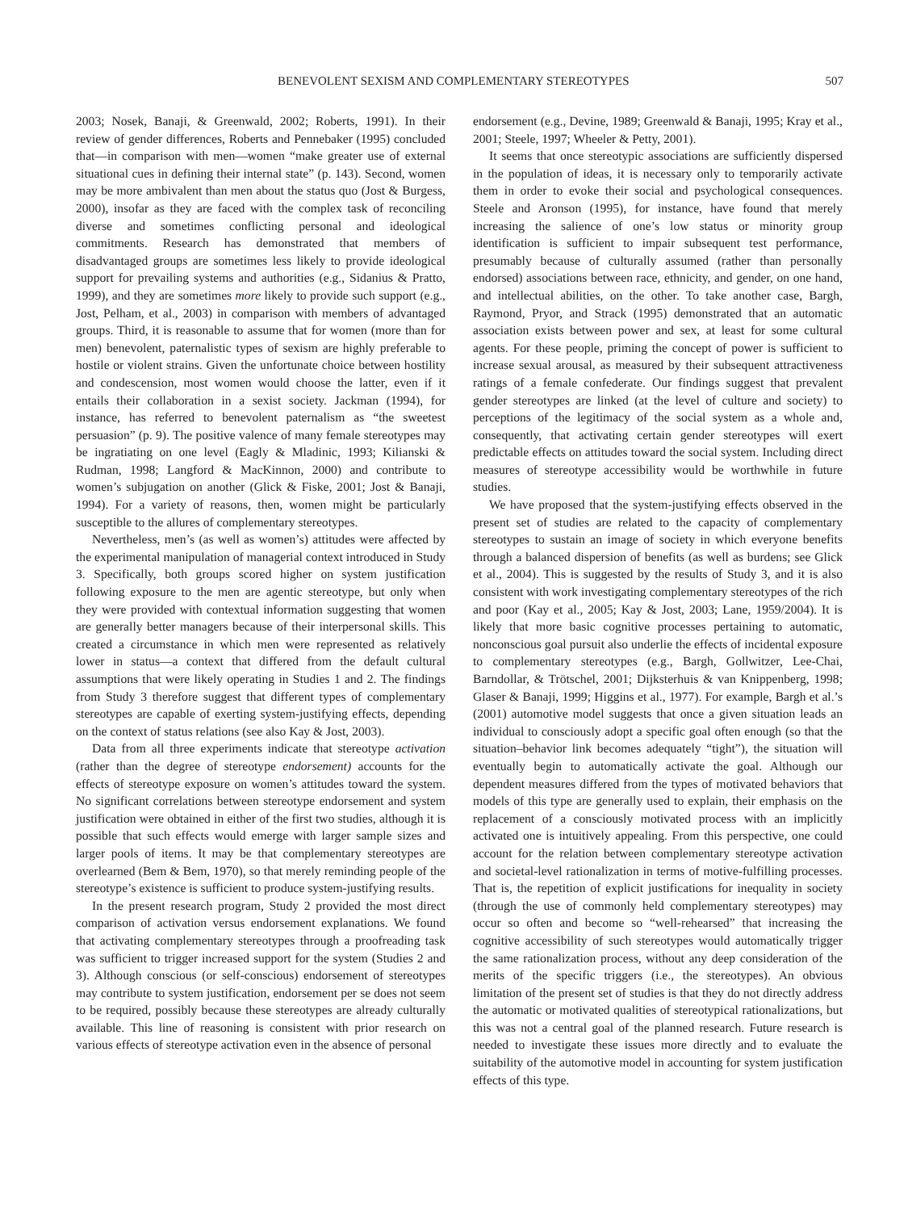BENEVOLENT SEXISM AND COMPLEMENTARY STEREOTYPES 507
2003; Nosek, Banaji, & Greenwald, 2002; Roberts, 1991). In their review of gender differences, Roberts and Pennebaker (1995) concluded that—in comparison with men—women “make greater use of external situational cues in defining their internal state” (p. 143). Second, women may be more ambivalent than men about the status quo (Jost & Burgess, 2000), insofar as they are faced with the complex task of reconciling diverse and sometimes conflicting personal and ideological commitments. Research has demonstrated that members of disadvantaged groups are sometimes less likely to provide ideological support for prevailing systems and authorities (e.g., Sidanius & Pratto, 1999), and they are sometimes more likely to provide such support (e.g., Jost, Pelham, et al., 2003) in comparison with members of advantaged groups. Third, it is reasonable to assume that for women (more than for men) benevolent, paternalistic types of sexism are highly preferable to hostile or violent strains. Given the unfortunate choice between hostility and condescension, most women would choose the latter, even if it entails their collaboration in a sexist society. Jackman (1994), for instance, has referred to benevolent paternalism as “the sweetest persuasion” (p. 9). The positive valence of many female stereotypes may be ingratiating on one level (Eagly & Mladinic, 1993; Kilianski & Rudman, 1998; Langford & MacKinnon, 2000) and contribute to women’s subjugation on another (Glick & Fiske, 2001; Jost & Banaji, 1994). For a variety of reasons, then, women might be particularly susceptible to the allures of complementary stereotypes.
Nevertheless, men’s (as well as women’s) attitudes were affected by the experimental manipulation of managerial context introduced in Study 3. Specifically, both groups scored higher on system justification following exposure to the men are agentic stereotype, but only when they were provided with contextual information suggesting that women are generally better managers because of their interpersonal skills. This created a circumstance in which men were represented as relatively lower in status—a context that differed from the default cultural assumptions that were likely operating in Studies 1 and 2. The findings from Study 3 therefore suggest that different types of complementary stereotypes are capable of exerting system-justifying effects, depending on the context of status relations (see also Kay & Jost, 2003).
Data from all three experiments indicate that stereotype activation (rather than the degree of stereotype endorsement) accounts for the effects of stereotype exposure on women’s attitudes toward the system. No significant correlations between stereotype endorsement and system justification were obtained in either of the first two studies, although it is possible that such effects would emerge with larger sample sizes and larger pools of items. It may be that complementary stereotypes are overlearned (Bem & Bem, 1970), so that merely reminding people of the stereotype’s existence is sufficient to produce system-justifying results.
In the present research program, Study 2 provided the most direct comparison of activation versus endorsement explanations. We found that activating complementary stereotypes through a proofreading task was sufficient to trigger increased support for the system (Studies 2 and 3). Although conscious (or self-conscious) endorsement of stereotypes may contribute to system justification, endorsement per se does not seem to be required, possibly because these stereotypes are already culturally available. This line of reasoning is consistent with prior research on various effects of stereotype activation even in the absence of personal
endorsement (e.g., Devine, 1989; Greenwald & Banaji, 1995; Kray et al., 2001; Steele, 1997; Wheeler & Petty, 2001).
It seems that once stereotypic associations are sufficiently dispersed in the population of ideas, it is necessary only to temporarily activate them in order to evoke their social and psychological consequences. Steele and Aronson (1995), for instance, have found that merely increasing the salience of one’s low status or minority group identification is sufficient to impair subsequent test performance, presumably because of culturally assumed (rather than personally endorsed) associations between race, ethnicity, and gender, on one hand, and intellectual abilities, on the other. To take another case, Bargh, Raymond, Pryor, and Strack (1995) demonstrated that an automatic association exists between power and sex, at least for some cultural agents. For these people, priming the concept of power is sufficient to increase sexual arousal, as measured by their subsequent attractiveness ratings of a female confederate. Our findings suggest that prevalent gender stereotypes are linked (at the level of culture and society) to perceptions of the legitimacy of the social system as a whole and, consequently, that activating certain gender stereotypes will exert predictable effects on attitudes toward the social system. Including direct measures of stereotype accessibility would be worthwhile in future studies.
We have proposed that the system-justifying effects observed in the present set of studies are related to the capacity of complementary stereotypes to sustain an image of society in which everyone benefits through a balanced dispersion of benefits (as well as burdens; see Glick et al., 2004). This is suggested by the results of Study 3, and it is also consistent with work investigating complementary stereotypes of the rich and poor (Kay et al., 2005; Kay & Jost, 2003; Lane, 1959/2004). It is likely that more basic cognitive processes pertaining to automatic, nonconscious goal pursuit also underlie the effects of incidental exposure to complementary stereotypes (e.g., Bargh, Gollwitzer, Lee-Chai, Barndollar, & Trötschel, 2001; Dijksterhuis & van Knippenberg, 1998; Glaser & Banaji, 1999; Higgins et al., 1977). For example, Bargh et al.’s (2001) automotive model suggests that once a given situation leads an individual to consciously adopt a specific goal often enough (so that the situation–behavior link becomes adequately “tight”), the situation will eventually begin to automatically activate the goal. Although our dependent measures differed from the types of motivated behaviors that models of this type are generally used to explain, their emphasis on the replacement of a consciously motivated process with an implicitly activated one is intuitively appealing. From this perspective, one could account for the relation between complementary stereotype activation and societal-level rationalization in terms of motive-fulfilling processes. That is, the repetition of explicit justifications for inequality in society (through the use of commonly held complementary stereotypes) may occur so often and become so “well-rehearsed” that increasing the cognitive accessibility of such stereotypes would automatically trigger the same rationalization process, without any deep consideration of the merits of the specific triggers (i.e., the stereotypes). An obvious limitation of the present set of studies is that they do not directly address the automatic or motivated qualities of stereotypical rationalizations, but this was not a central goal of the planned research. Future research is needed to investigate these issues more directly and to evaluate the suitability of the automotive model in accounting for system justification effects of this type.